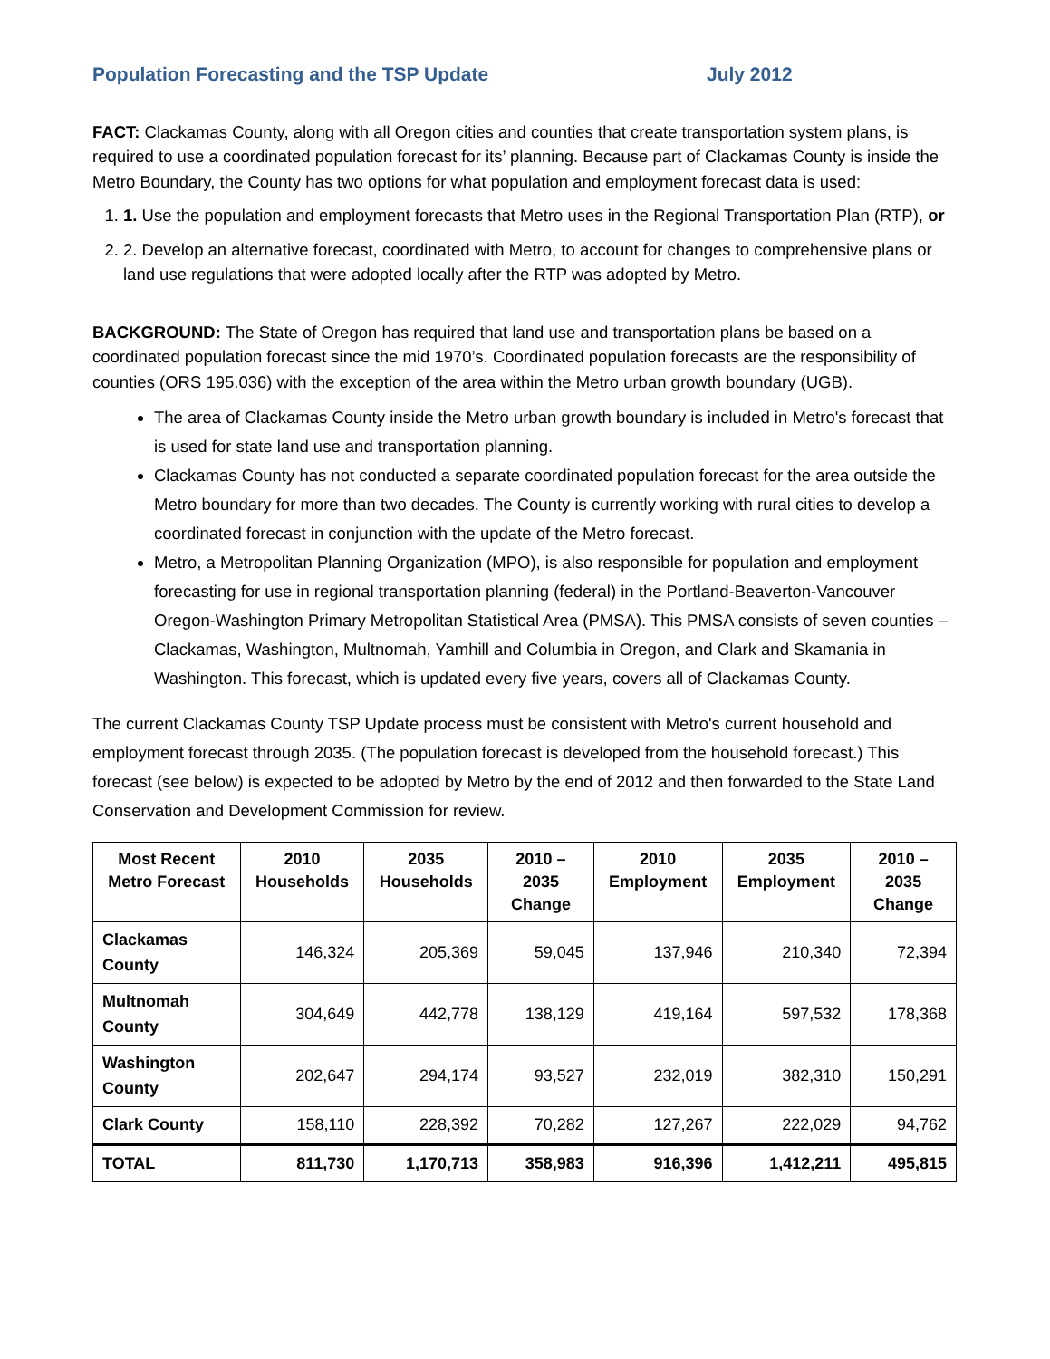Population Forecasting and the TSP Update July 2012
FACT: Clackamas County, along with all Oregon cities and counties that create transportation system plans, is required to use a coordinated population forecast for its’ planning. Because part of Clackamas County is inside the Metro Boundary, the County has two options for what population and employment forecast data is used:
1. 1. Use the population and employment forecasts that Metro uses in the Regional Transportation Plan (RTP), or
2. 2. Develop an alternative forecast, coordinated with Metro, to account for changes to comprehensive plans or land use regulations that were adopted locally after the RTP was adopted by Metro.
BACKGROUND: The State of Oregon has required that land use and transportation plans be based on a coordinated population forecast since the mid 1970’s. Coordinated population forecasts are the responsibility of counties (ORS 195.036) with the exception of the area within the Metro urban growth boundary (UGB).
The area of Clackamas County inside the Metro urban growth boundary is included in Metro's forecast that is used for state land use and transportation planning.
Clackamas County has not conducted a separate coordinated population forecast for the area outside the Metro boundary for more than two decades. The County is currently working with rural cities to develop a coordinated forecast in conjunction with the update of the Metro forecast.
Metro, a Metropolitan Planning Organization (MPO), is also responsible for population and employment forecasting for use in regional transportation planning (federal) in the Portland-Beaverton-Vancouver Oregon-Washington Primary Metropolitan Statistical Area (PMSA). This PMSA consists of seven counties – Clackamas, Washington, Multnomah, Yamhill and Columbia in Oregon, and Clark and Skamania in Washington. This forecast, which is updated every five years, covers all of Clackamas County.
The current Clackamas County TSP Update process must be consistent with Metro's current household and employment forecast through 2035. (The population forecast is developed from the household forecast.) This forecast (see below) is expected to be adopted by Metro by the end of 2012 and then forwarded to the State Land Conservation and Development Commission for review.
| Most Recent Metro Forecast | 2010 Households | 2035 Households | 2010 – 2035 Change | 2010 Employment | 2035 Employment | 2010 – 2035 Change |
| --- | --- | --- | --- | --- | --- | --- |
| Clackamas County | 146,324 | 205,369 | 59,045 | 137,946 | 210,340 | 72,394 |
| Multnomah County | 304,649 | 442,778 | 138,129 | 419,164 | 597,532 | 178,368 |
| Washington County | 202,647 | 294,174 | 93,527 | 232,019 | 382,310 | 150,291 |
| Clark County | 158,110 | 228,392 | 70,282 | 127,267 | 222,029 | 94,762 |
| TOTAL | 811,730 | 1,170,713 | 358,983 | 916,396 | 1,412,211 | 495,815 |